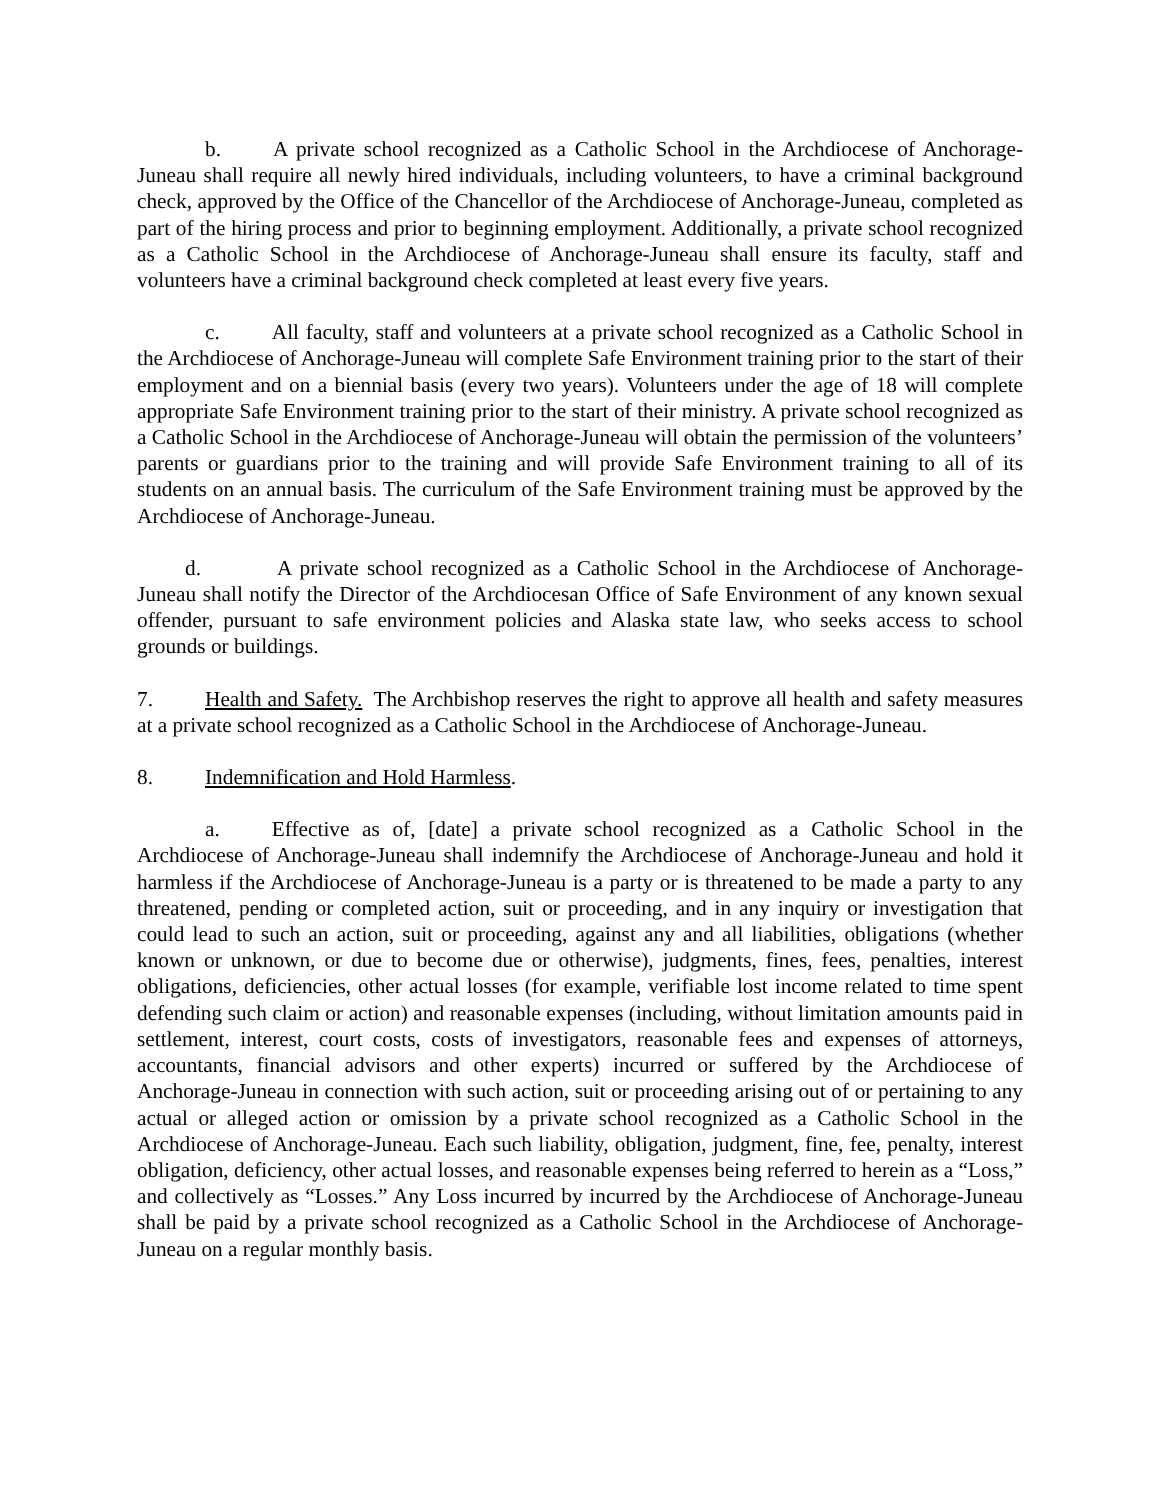b. A private school recognized as a Catholic School in the Archdiocese of Anchorage-Juneau shall require all newly hired individuals, including volunteers, to have a criminal background check, approved by the Office of the Chancellor of the Archdiocese of Anchorage-Juneau, completed as part of the hiring process and prior to beginning employment. Additionally, a private school recognized as a Catholic School in the Archdiocese of Anchorage-Juneau shall ensure its faculty, staff and volunteers have a criminal background check completed at least every five years.
c. All faculty, staff and volunteers at a private school recognized as a Catholic School in the Archdiocese of Anchorage-Juneau will complete Safe Environment training prior to the start of their employment and on a biennial basis (every two years). Volunteers under the age of 18 will complete appropriate Safe Environment training prior to the start of their ministry. A private school recognized as a Catholic School in the Archdiocese of Anchorage-Juneau will obtain the permission of the volunteers’ parents or guardians prior to the training and will provide Safe Environment training to all of its students on an annual basis. The curriculum of the Safe Environment training must be approved by the Archdiocese of Anchorage-Juneau.
d. A private school recognized as a Catholic School in the Archdiocese of Anchorage-Juneau shall notify the Director of the Archdiocesan Office of Safe Environment of any known sexual offender, pursuant to safe environment policies and Alaska state law, who seeks access to school grounds or buildings.
7. Health and Safety. The Archbishop reserves the right to approve all health and safety measures at a private school recognized as a Catholic School in the Archdiocese of Anchorage-Juneau.
8. Indemnification and Hold Harmless.
a. Effective as of, [date] a private school recognized as a Catholic School in the Archdiocese of Anchorage-Juneau shall indemnify the Archdiocese of Anchorage-Juneau and hold it harmless if the Archdiocese of Anchorage-Juneau is a party or is threatened to be made a party to any threatened, pending or completed action, suit or proceeding, and in any inquiry or investigation that could lead to such an action, suit or proceeding, against any and all liabilities, obligations (whether known or unknown, or due to become due or otherwise), judgments, fines, fees, penalties, interest obligations, deficiencies, other actual losses (for example, verifiable lost income related to time spent defending such claim or action) and reasonable expenses (including, without limitation amounts paid in settlement, interest, court costs, costs of investigators, reasonable fees and expenses of attorneys, accountants, financial advisors and other experts) incurred or suffered by the Archdiocese of Anchorage-Juneau in connection with such action, suit or proceeding arising out of or pertaining to any actual or alleged action or omission by a private school recognized as a Catholic School in the Archdiocese of Anchorage-Juneau. Each such liability, obligation, judgment, fine, fee, penalty, interest obligation, deficiency, other actual losses, and reasonable expenses being referred to herein as a “Loss,” and collectively as “Losses.” Any Loss incurred by incurred by the Archdiocese of Anchorage-Juneau shall be paid by a private school recognized as a Catholic School in the Archdiocese of Anchorage-Juneau on a regular monthly basis.